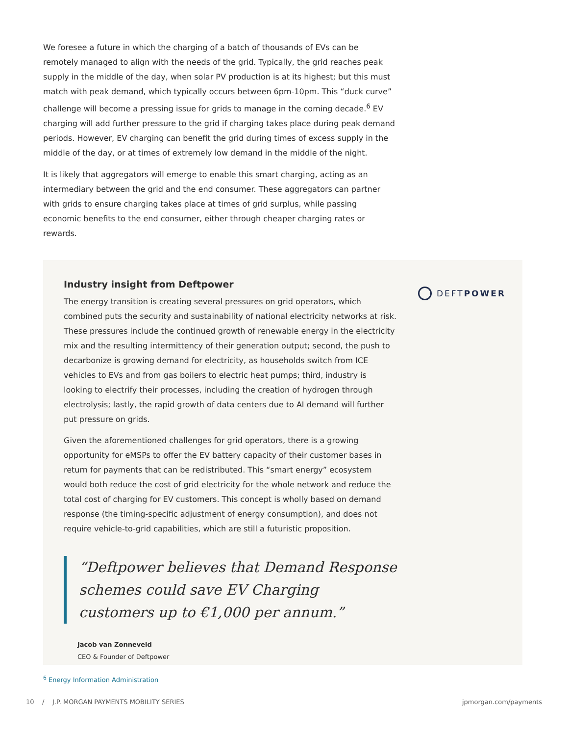We foresee a future in which the charging of a batch of thousands of EVs can be remotely managed to align with the needs of the grid. Typically, the grid reaches peak supply in the middle of the day, when solar PV production is at its highest; but this must match with peak demand, which typically occurs between 6pm-10pm. This “duck curve” challenge will become a pressing issue for grids to manage in the coming decade.<sup>6</sup> EV charging will add further pressure to the grid if charging takes place during peak demand periods. However, EV charging can benefit the grid during times of excess supply in the middle of the day, or at times of extremely low demand in the middle of the night.
It is likely that aggregators will emerge to enable this smart charging, acting as an intermediary between the grid and the end consumer. These aggregators can partner with grids to ensure charging takes place at times of grid surplus, while passing economic benefits to the end consumer, either through cheaper charging rates or rewards.
DEFTPOWER
Industry insight from Deftpower
The energy transition is creating several pressures on grid operators, which combined puts the security and sustainability of national electricity networks at risk. These pressures include the continued growth of renewable energy in the electricity mix and the resulting intermittency of their generation output; second, the push to decarbonize is growing demand for electricity, as households switch from ICE vehicles to EVs and from gas boilers to electric heat pumps; third, industry is looking to electrify their processes, including the creation of hydrogen through electrolysis; lastly, the rapid growth of data centers due to AI demand will further put pressure on grids.
Given the aforementioned challenges for grid operators, there is a growing opportunity for eMSPs to offer the EV battery capacity of their customer bases in return for payments that can be redistributed. This “smart energy” ecosystem would both reduce the cost of grid electricity for the whole network and reduce the total cost of charging for EV customers. This concept is wholly based on demand response (the timing-specific adjustment of energy consumption), and does not require vehicle-to-grid capabilities, which are still a futuristic proposition.
“Deftpower believes that Demand Response schemes could save EV Charging customers up to €1,000 per annum.”
Jacob van Zonneveld
CEO & Founder of Deftpower
<sup>6</sup> Energy Information Administration
10 / J.P. MORGAN PAYMENTS MOBILITY SERIES jpmorgan.com/payments